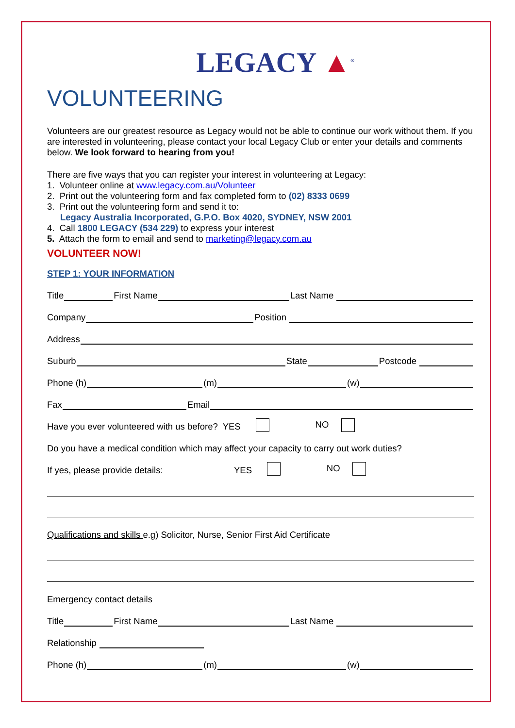LEGACY ▲<sup>®</sup>
VOLUNTEERING
Volunteers are our greatest resource as Legacy would not be able to continue our work without them. If you are interested in volunteering, please contact your local Legacy Club or enter your details and comments below. We look forward to hearing from you!
There are five ways that you can register your interest in volunteering at Legacy:
1. Volunteer online at www.legacy.com.au/Volunteer
2. Print out the volunteering form and fax completed form to (02) 8333 0699
3. Print out the volunteering form and send it to:
Legacy Australia Incorporated, G.P.O. Box 4020, SYDNEY, NSW 2001
4. Call 1800 LEGACY (534 229) to express your interest
5. Attach the form to email and send to marketing@legacy.com.au
VOLUNTEER NOW!
STEP 1: YOUR INFORMATION
Title First Name Last Name
Company Position
Address
Suburb State Postcode
Phone (h) (m) (w)
Fax Email
Have you ever volunteered with us before? YES NO
Do you have a medical condition which may affect your capacity to carry out work duties?
If yes, please provide details: YES NO
Qualifications and skills e.g) Solicitor, Nurse, Senior First Aid Certificate
Emergency contact details
Title First Name Last Name
Relationship
Phone (h) (m) (w)